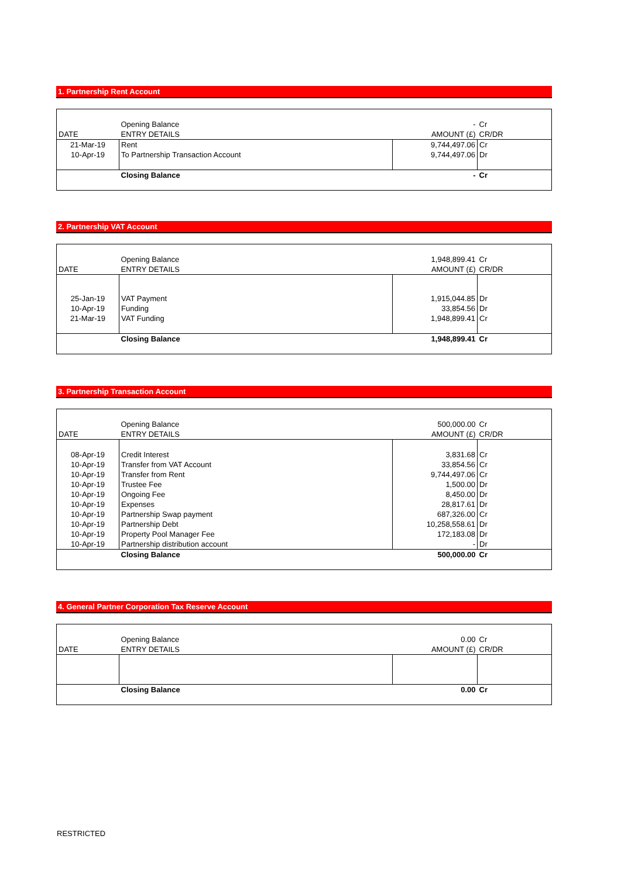1. Partnership Rent Account
| | Opening Balance | - | Cr |
| DATE | ENTRY DETAILS | AMOUNT (£) | CR/DR |
| 21-Mar-19 | Rent | 9,744,497.06 | Cr |
| 10-Apr-19 | To Partnership Transaction Account | 9,744,497.06 | Dr |
| | Closing Balance | - | Cr |
2. Partnership VAT Account
| | Opening Balance | 1,948,899.41 | Cr |
| DATE | ENTRY DETAILS | AMOUNT (£) | CR/DR |
| 25-Jan-19 | VAT Payment | 1,915,044.85 | Dr |
| 10-Apr-19 | Funding | 33,854.56 | Dr |
| 21-Mar-19 | VAT Funding | 1,948,899.41 | Cr |
| | Closing Balance | 1,948,899.41 | Cr |
3. Partnership Transaction Account
| | Opening Balance | 500,000.00 | Cr |
| DATE | ENTRY DETAILS | AMOUNT (£) | CR/DR |
| 08-Apr-19 | Credit Interest | 3,831.68 | Cr |
| 10-Apr-19 | Transfer from VAT Account | 33,854.56 | Cr |
| 10-Apr-19 | Transfer from Rent | 9,744,497.06 | Cr |
| 10-Apr-19 | Trustee Fee | 1,500.00 | Dr |
| 10-Apr-19 | Ongoing Fee | 8,450.00 | Dr |
| 10-Apr-19 | Expenses | 28,817.61 | Dr |
| 10-Apr-19 | Partnership Swap payment | 687,326.00 | Cr |
| 10-Apr-19 | Partnership Debt | 10,258,558.61 | Dr |
| 10-Apr-19 | Property Pool Manager Fee | 172,183.08 | Dr |
| 10-Apr-19 | Partnership distribution account | - | Dr |
| | Closing Balance | 500,000.00 | Cr |
4. General Partner Corporation Tax Reserve Account
| | Opening Balance | 0.00 | Cr |
| DATE | ENTRY DETAILS | AMOUNT (£) | CR/DR |
| | Closing Balance | 0.00 | Cr |
RESTRICTED